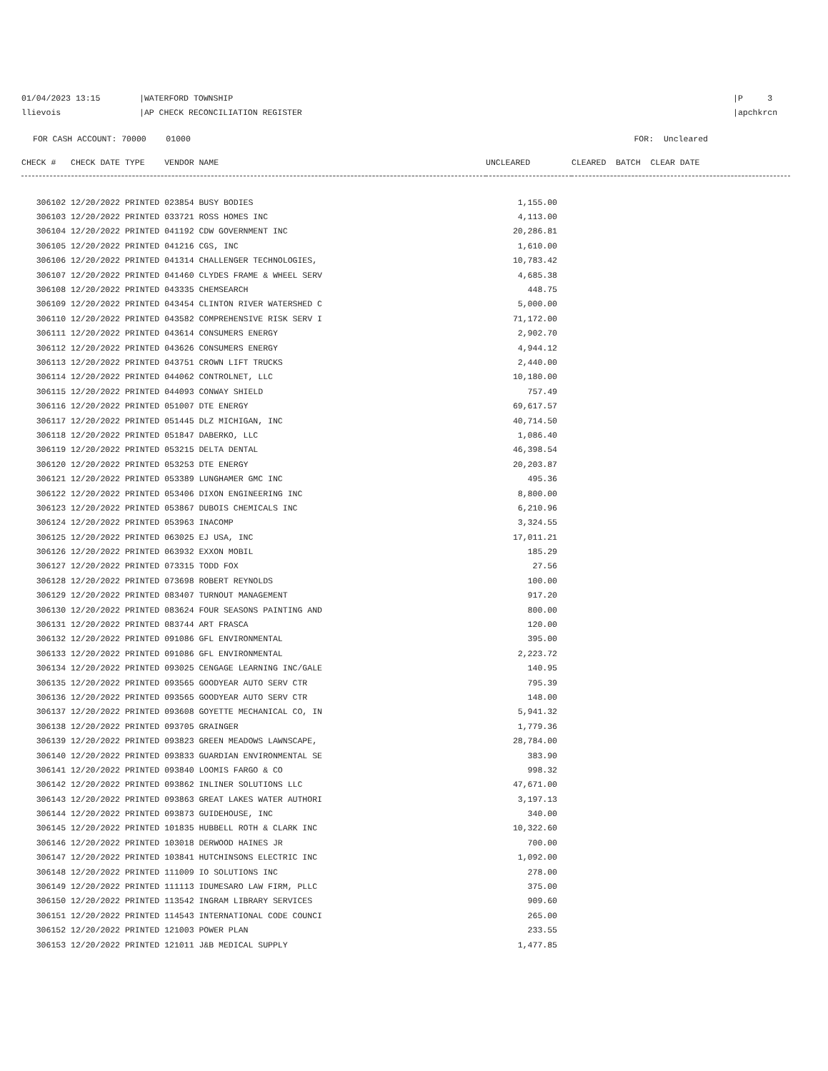01/04/2023 13:15
llievois
|WATERFORD TOWNSHIP
|AP CHECK RECONCILIATION REGISTER
|P 3
|apchkrcn
FOR CASH ACCOUNT: 70000 01000 FOR: Uncleared
| CHECK # CHECK DATE TYPE VENDOR NAME | UNCLEARED | CLEARED BATCH CLEAR DATE |
| --- | --- | --- |
| 306102 12/20/2022 PRINTED 023854 BUSY BODIES | 1,155.00 | |
| 306103 12/20/2022 PRINTED 033721 ROSS HOMES INC | 4,113.00 | |
| 306104 12/20/2022 PRINTED 041192 CDW GOVERNMENT INC | 20,286.81 | |
| 306105 12/20/2022 PRINTED 041216 CGS, INC | 1,610.00 | |
| 306106 12/20/2022 PRINTED 041314 CHALLENGER TECHNOLOGIES, | 10,783.42 | |
| 306107 12/20/2022 PRINTED 041460 CLYDES FRAME & WHEEL SERV | 4,685.38 | |
| 306108 12/20/2022 PRINTED 043335 CHEMSEARCH | 448.75 | |
| 306109 12/20/2022 PRINTED 043454 CLINTON RIVER WATERSHED C | 5,000.00 | |
| 306110 12/20/2022 PRINTED 043582 COMPREHENSIVE RISK SERV I | 71,172.00 | |
| 306111 12/20/2022 PRINTED 043614 CONSUMERS ENERGY | 2,902.70 | |
| 306112 12/20/2022 PRINTED 043626 CONSUMERS ENERGY | 4,944.12 | |
| 306113 12/20/2022 PRINTED 043751 CROWN LIFT TRUCKS | 2,440.00 | |
| 306114 12/20/2022 PRINTED 044062 CONTROLNET, LLC | 10,180.00 | |
| 306115 12/20/2022 PRINTED 044093 CONWAY SHIELD | 757.49 | |
| 306116 12/20/2022 PRINTED 051007 DTE ENERGY | 69,617.57 | |
| 306117 12/20/2022 PRINTED 051445 DLZ MICHIGAN, INC | 40,714.50 | |
| 306118 12/20/2022 PRINTED 051847 DABERKO, LLC | 1,086.40 | |
| 306119 12/20/2022 PRINTED 053215 DELTA DENTAL | 46,398.54 | |
| 306120 12/20/2022 PRINTED 053253 DTE ENERGY | 20,203.87 | |
| 306121 12/20/2022 PRINTED 053389 LUNGHAMER GMC INC | 495.36 | |
| 306122 12/20/2022 PRINTED 053406 DIXON ENGINEERING INC | 8,800.00 | |
| 306123 12/20/2022 PRINTED 053867 DUBOIS CHEMICALS INC | 6,210.96 | |
| 306124 12/20/2022 PRINTED 053963 INACOMP | 3,324.55 | |
| 306125 12/20/2022 PRINTED 063025 EJ USA, INC | 17,011.21 | |
| 306126 12/20/2022 PRINTED 063932 EXXON MOBIL | 185.29 | |
| 306127 12/20/2022 PRINTED 073315 TODD FOX | 27.56 | |
| 306128 12/20/2022 PRINTED 073698 ROBERT REYNOLDS | 100.00 | |
| 306129 12/20/2022 PRINTED 083407 TURNOUT MANAGEMENT | 917.20 | |
| 306130 12/20/2022 PRINTED 083624 FOUR SEASONS PAINTING AND | 800.00 | |
| 306131 12/20/2022 PRINTED 083744 ART FRASCA | 120.00 | |
| 306132 12/20/2022 PRINTED 091086 GFL ENVIRONMENTAL | 395.00 | |
| 306133 12/20/2022 PRINTED 091086 GFL ENVIRONMENTAL | 2,223.72 | |
| 306134 12/20/2022 PRINTED 093025 CENGAGE LEARNING INC/GALE | 140.95 | |
| 306135 12/20/2022 PRINTED 093565 GOODYEAR AUTO SERV CTR | 795.39 | |
| 306136 12/20/2022 PRINTED 093565 GOODYEAR AUTO SERV CTR | 148.00 | |
| 306137 12/20/2022 PRINTED 093608 GOYETTE MECHANICAL CO, IN | 5,941.32 | |
| 306138 12/20/2022 PRINTED 093705 GRAINGER | 1,779.36 | |
| 306139 12/20/2022 PRINTED 093823 GREEN MEADOWS LAWNSCAPE, | 28,784.00 | |
| 306140 12/20/2022 PRINTED 093833 GUARDIAN ENVIRONMENTAL SE | 383.90 | |
| 306141 12/20/2022 PRINTED 093840 LOOMIS FARGO & CO | 998.32 | |
| 306142 12/20/2022 PRINTED 093862 INLINER SOLUTIONS LLC | 47,671.00 | |
| 306143 12/20/2022 PRINTED 093863 GREAT LAKES WATER AUTHORI | 3,197.13 | |
| 306144 12/20/2022 PRINTED 093873 GUIDEHOUSE, INC | 340.00 | |
| 306145 12/20/2022 PRINTED 101835 HUBBELL ROTH & CLARK INC | 10,322.60 | |
| 306146 12/20/2022 PRINTED 103018 DERWOOD HAINES JR | 700.00 | |
| 306147 12/20/2022 PRINTED 103841 HUTCHINSONS ELECTRIC INC | 1,092.00 | |
| 306148 12/20/2022 PRINTED 111009 IO SOLUTIONS INC | 278.00 | |
| 306149 12/20/2022 PRINTED 111113 IDUMESARO LAW FIRM, PLLC | 375.00 | |
| 306150 12/20/2022 PRINTED 113542 INGRAM LIBRARY SERVICES | 909.60 | |
| 306151 12/20/2022 PRINTED 114543 INTERNATIONAL CODE COUNCI | 265.00 | |
| 306152 12/20/2022 PRINTED 121003 POWER PLAN | 233.55 | |
| 306153 12/20/2022 PRINTED 121011 J&B MEDICAL SUPPLY | 1,477.85 | |